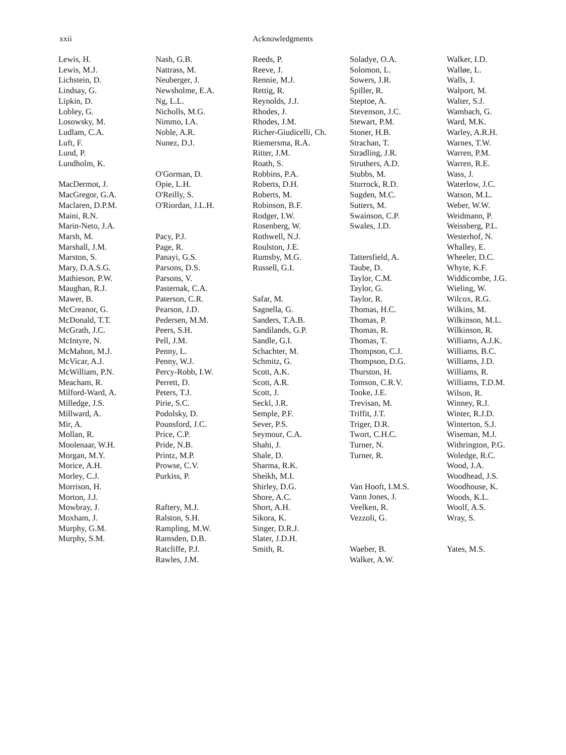xxii Acknowledgments
Lewis, H.
Lewis, M.J.
Lichstein, D.
Lindsay, G.
Lipkin, D.
Lobley, G.
Losowsky, M.
Ludlam, C.A.
Luft, F.
Lund, P.
Lundholm, K.
MacDermot, J.
MacGregor, G.A.
Maclaren, D.P.M.
Maini, R.N.
Marin-Neto, J.A.
Marsh, M.
Marshall, J.M.
Marston, S.
Mary, D.A.S.G.
Mathieson, P.W.
Maughan, R.J.
Mawer, B.
McCreanor, G.
McDonald, T.T.
McGrath, J.C.
McIntyre, N.
McMahon, M.J.
McVicar, A.J.
McWilliam, P.N.
Meacham, R.
Milford-Ward, A.
Milledge, J.S.
Millward, A.
Mir, A.
Mollan, R.
Moolenaar, W.H.
Morgan, M.Y.
Morice, A.H.
Morley, C.J.
Morrison, H.
Morton, J.J.
Mowbray, J.
Moxham, J.
Murphy, G.M.
Murphy, S.M.
Nash, G.B.
Nattrass, M.
Neuberger, J.
Newsholme, E.A.
Ng, L.L.
Nicholls, M.G.
Nimmo, I.A.
Noble, A.R.
Nunez, D.J.
O'Gorman, D.
Opie, L.H.
O'Reilly, S.
O'Riordan, J.L.H.
Pacy, P.J.
Page, R.
Panayi, G.S.
Parsons, D.S.
Parsons, V.
Pasternak, C.A.
Paterson, C.R.
Pearson, J.D.
Pedersen, M.M.
Peers, S.H.
Pell, J.M.
Penny, L.
Penny, W.J.
Percy-Robb, I.W.
Perrett, D.
Peters, T.J.
Pirie, S.C.
Podolsky, D.
Pounsford, J.C.
Price, C.P.
Pride, N.B.
Printz, M.P.
Prowse, C.V.
Purkiss, P.
Raftery, M.J.
Ralston, S.H.
Rampling, M.W.
Ramsden, D.B.
Ratcliffe, P.J.
Rawles, J.M.
Reeds, P.
Reeve, J.
Rennie, M.J.
Rettig, R.
Reynolds, J.J.
Rhodes, J.
Rhodes, J.M.
Richer-Giudicelli, Ch.
Riemersma, R.A.
Ritter, J.M.
Roath, S.
Robbins, P.A.
Roberts, D.H.
Roberts, M.
Robinson, B.F.
Rodger, I.W.
Rosenberg, W.
Rothwell, N.J.
Roulston, J.E.
Rumsby, M.G.
Russell, G.I.
Safar, M.
Sagnella, G.
Sanders, T.A.B.
Sandilands, G.P.
Sandle, G.I.
Schachter, M.
Schmitz, G.
Scott, A.K.
Scott, A.R.
Scott, J.
Seckl, J.R.
Semple, P.F.
Sever, P.S.
Seymour, C.A.
Shahi, J.
Shale, D.
Sharma, R.K.
Sheikh, M.I.
Shirley, D.G.
Shore, A.C.
Short, A.H.
Sikora, K.
Singer, D.R.J.
Slater, J.D.H.
Smith, R.
Soladye, O.A.
Solomon, L.
Sowers, J.R.
Spiller, R.
Steptoe, A.
Stevenson, J.C.
Stewart, P.M.
Stoner, H.B.
Strachan, T.
Stradling, J.R.
Struthers, A.D.
Stubbs, M.
Sturrock, R.D.
Sugden, M.C.
Sutters, M.
Swainson, C.P.
Swales, J.D.
Tattersfield, A.
Taube, D.
Taylor, C.M.
Taylor, G.
Taylor, R.
Thomas, H.C.
Thomas, P.
Thomas, R.
Thomas, T.
Thompson, C.J.
Thompson, D.G.
Thurston, H.
Tomson, C.R.V.
Tooke, J.E.
Trevisan, M.
Triffit, J.T.
Triger, D.R.
Twort, C.H.C.
Turner, N.
Turner, R.
Van Hooft, I.M.S.
Vann Jones, J.
Veelken, R.
Vezzoli, G.
Waeber, B.
Walker, A.W.
Walker, I.D.
Walløe, L.
Walls, J.
Walport, M.
Walter, S.J.
Wambach, G.
Ward, M.K.
Warley, A.R.H.
Warnes, T.W.
Warren, P.M.
Warren, R.E.
Wass, J.
Waterlow, J.C.
Watson, M.L.
Weber, W.W.
Weidmann, P.
Weissberg, P.L.
Westerhof, N.
Whalley, E.
Wheeler, D.C.
Whyte, K.F.
Widdicombe, J.G.
Wieling, W.
Wilcox, R.G.
Wilkins, M.
Wilkinson, M.L.
Wilkinson, R.
Williams, A.J.K.
Williams, B.C.
Williams, J.D.
Williams, R.
Williams, T.D.M.
Wilson, R.
Winney, R.J.
Winter, R.J.D.
Winterton, S.J.
Wiseman, M.J.
Withrington, P.G.
Woledge, R.C.
Wood, J.A.
Woodhead, J.S.
Woodhouse, K.
Woods, K.L.
Woolf, A.S.
Wray, S.
Yates, M.S.